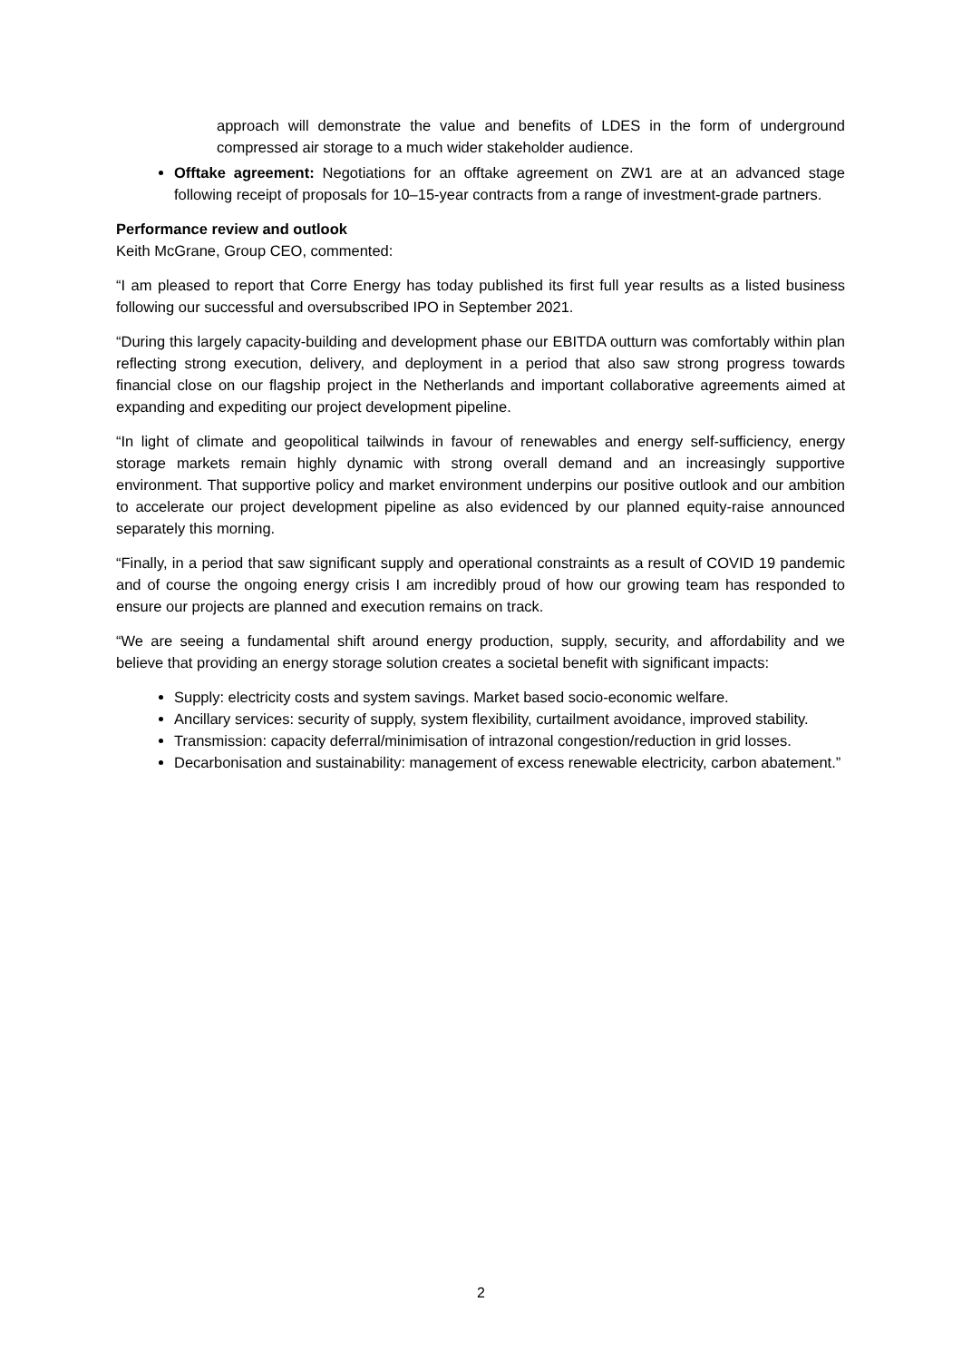approach will demonstrate the value and benefits of LDES in the form of underground compressed air storage to a much wider stakeholder audience.
Offtake agreement: Negotiations for an offtake agreement on ZW1 are at an advanced stage following receipt of proposals for 10–15-year contracts from a range of investment-grade partners.
Performance review and outlook
Keith McGrane, Group CEO, commented:
“I am pleased to report that Corre Energy has today published its first full year results as a listed business following our successful and oversubscribed IPO in September 2021.
“During this largely capacity-building and development phase our EBITDA outturn was comfortably within plan reflecting strong execution, delivery, and deployment in a period that also saw strong progress towards financial close on our flagship project in the Netherlands and important collaborative agreements aimed at expanding and expediting our project development pipeline.
“In light of climate and geopolitical tailwinds in favour of renewables and energy self-sufficiency, energy storage markets remain highly dynamic with strong overall demand and an increasingly supportive environment. That supportive policy and market environment underpins our positive outlook and our ambition to accelerate our project development pipeline as also evidenced by our planned equity-raise announced separately this morning.
“Finally, in a period that saw significant supply and operational constraints as a result of COVID 19 pandemic and of course the ongoing energy crisis I am incredibly proud of how our growing team has responded to ensure our projects are planned and execution remains on track.
“We are seeing a fundamental shift around energy production, supply, security, and affordability and we believe that providing an energy storage solution creates a societal benefit with significant impacts:
Supply: electricity costs and system savings. Market based socio-economic welfare.
Ancillary services: security of supply, system flexibility, curtailment avoidance, improved stability.
Transmission: capacity deferral/minimisation of intrazonal congestion/reduction in grid losses.
Decarbonisation and sustainability: management of excess renewable electricity, carbon abatement.”
2